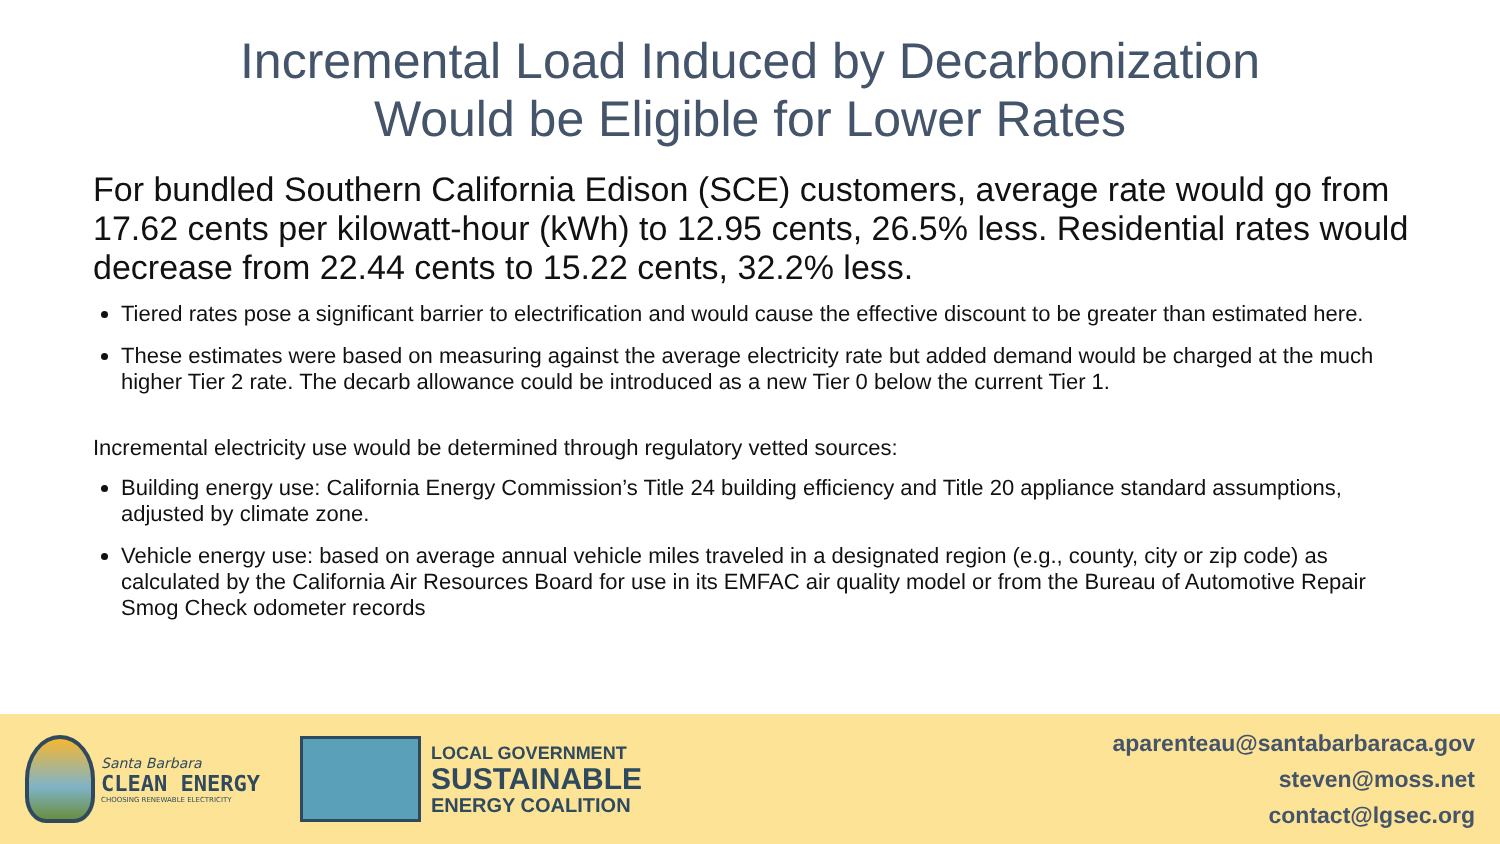Incremental Load Induced by Decarbonization
Would be Eligible for Lower Rates
For bundled Southern California Edison (SCE) customers, average rate would go from 17.62 cents per kilowatt-hour (kWh) to 12.95 cents, 26.5% less. Residential rates would decrease from 22.44 cents to 15.22 cents, 32.2% less.
Tiered rates pose a significant barrier to electrification and would cause the effective discount to be greater than estimated here.
These estimates were based on measuring against the average electricity rate but added demand would be charged at the much higher Tier 2 rate. The decarb allowance could be introduced as a new Tier 0 below the current Tier 1.
Incremental electricity use would be determined through regulatory vetted sources:
Building energy use: California Energy Commission’s Title 24 building efficiency and Title 20 appliance standard assumptions, adjusted by climate zone.
Vehicle energy use: based on average annual vehicle miles traveled in a designated region (e.g., county, city or zip code) as calculated by the California Air Resources Board for use in its EMFAC air quality model or from the Bureau of Automotive Repair Smog Check odometer records
Santa Barbara
CLEAN ENERGY
CHOOSING RENEWABLE ELECTRICITY
LOCAL GOVERNMENT
SUSTAINABLE
ENERGY COALITION
aparenteau@santabarbaraca.gov
steven@moss.net
contact@lgsec.org